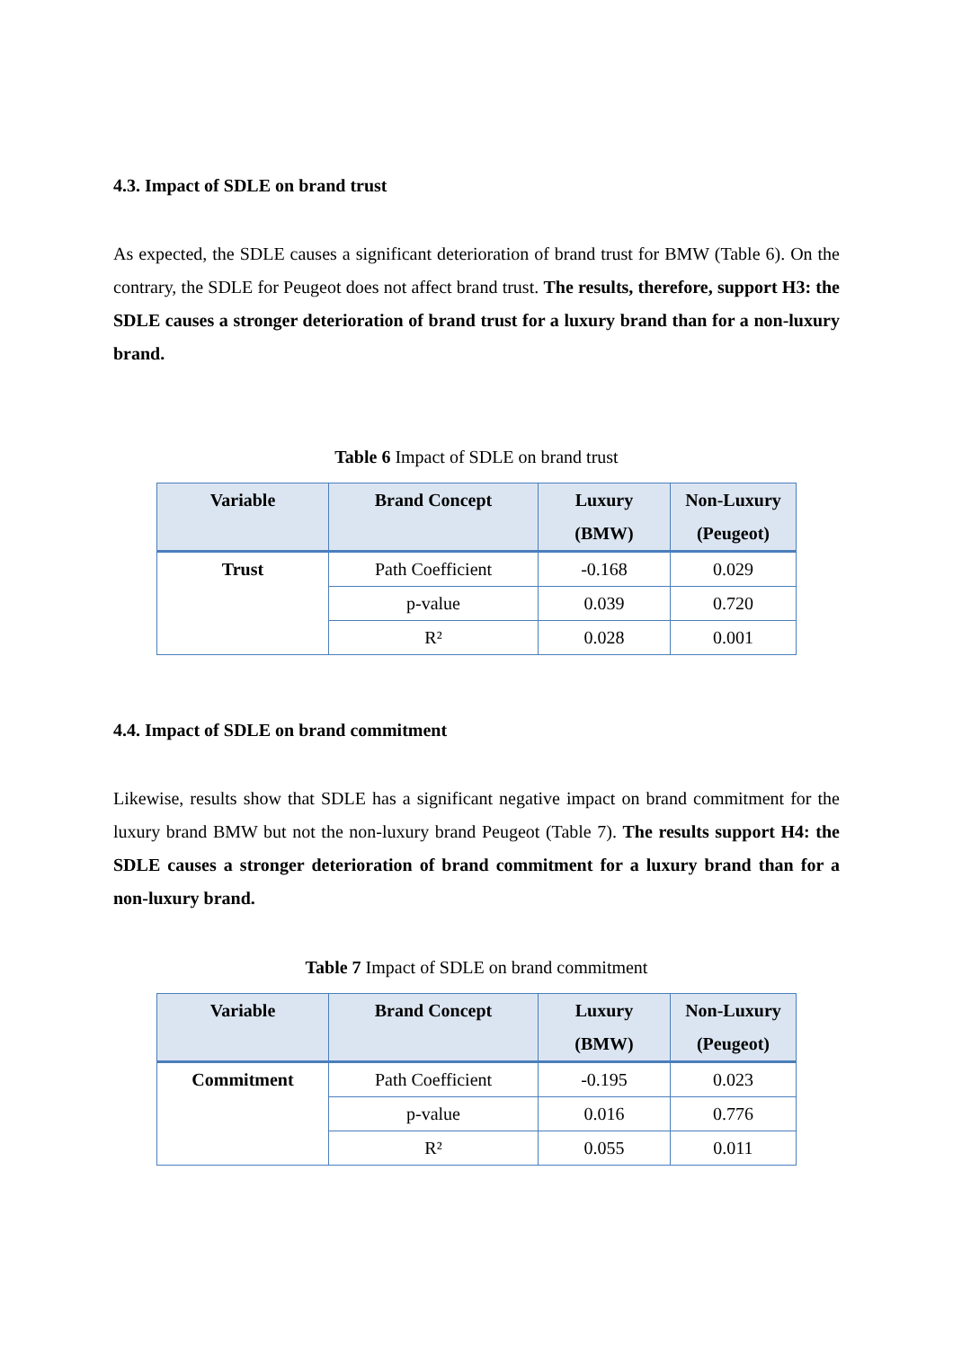4.3. Impact of SDLE on brand trust
As expected, the SDLE causes a significant deterioration of brand trust for BMW (Table 6). On the contrary, the SDLE for Peugeot does not affect brand trust. The results, therefore, support H3: the SDLE causes a stronger deterioration of brand trust for a luxury brand than for a non-luxury brand.
Table 6 Impact of SDLE on brand trust
| Variable | Brand Concept | Luxury (BMW) | Non-Luxury (Peugeot) |
| --- | --- | --- | --- |
| Trust | Path Coefficient | -0.168 | 0.029 |
| | p-value | 0.039 | 0.720 |
| | R² | 0.028 | 0.001 |
4.4. Impact of SDLE on brand commitment
Likewise, results show that SDLE has a significant negative impact on brand commitment for the luxury brand BMW but not the non-luxury brand Peugeot (Table 7). The results support H4: the SDLE causes a stronger deterioration of brand commitment for a luxury brand than for a non-luxury brand.
Table 7 Impact of SDLE on brand commitment
| Variable | Brand Concept | Luxury (BMW) | Non-Luxury (Peugeot) |
| --- | --- | --- | --- |
| Commitment | Path Coefficient | -0.195 | 0.023 |
| | p-value | 0.016 | 0.776 |
| | R² | 0.055 | 0.011 |